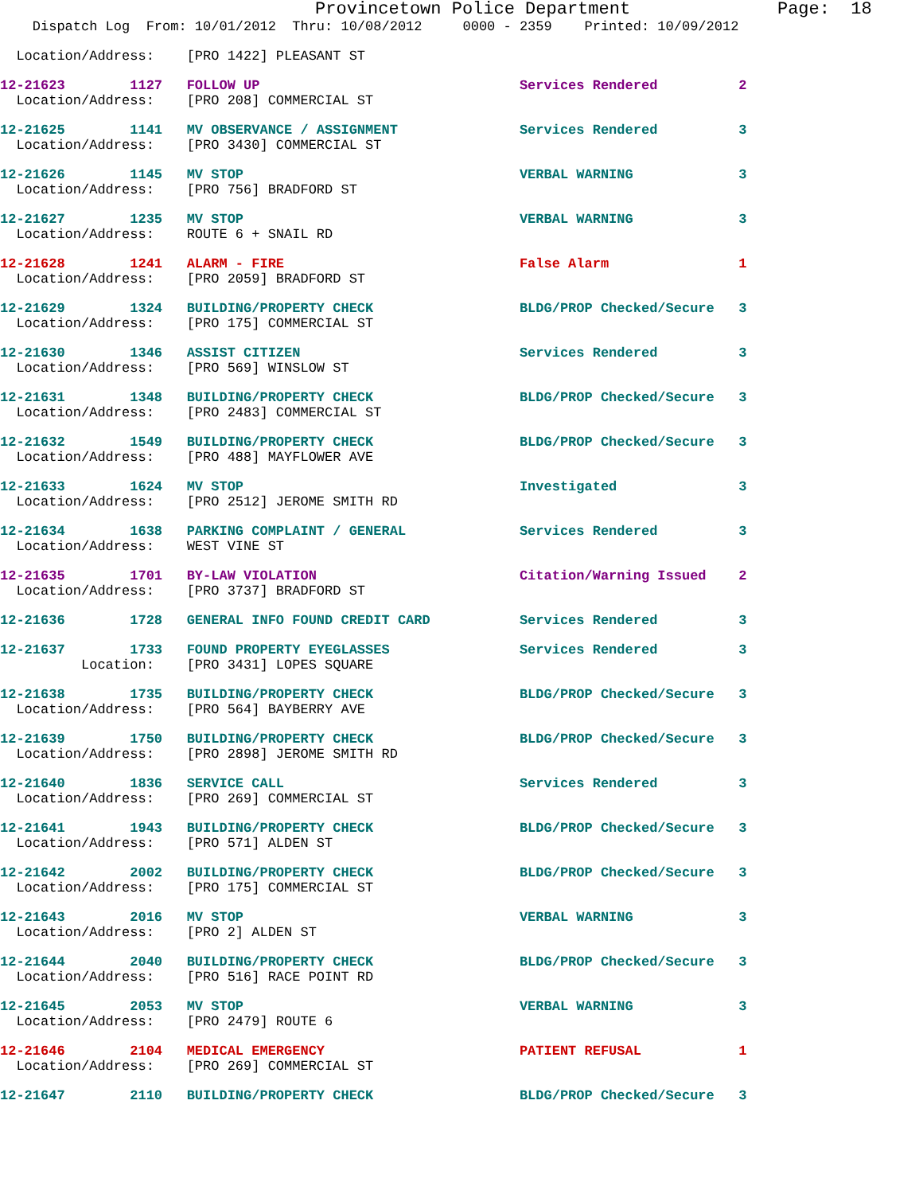Provincetown Police Department              Page:  18
    Dispatch Log  From: 10/01/2012  Thru: 10/08/2012     0000 - 2359    Printed: 10/09/2012
  Location/Address:    [PRO 1422] PLEASANT ST
12-21623        1127   FOLLOW UP                                Services Rendered          2
  Location/Address:    [PRO 208] COMMERCIAL ST
12-21625        1141   MV OBSERVANCE / ASSIGNMENT               Services Rendered          3
  Location/Address:    [PRO 3430] COMMERCIAL ST
12-21626        1145   MV STOP                                  VERBAL WARNING             3
  Location/Address:    [PRO 756] BRADFORD ST
12-21627        1235   MV STOP                                  VERBAL WARNING             3
  Location/Address:    ROUTE 6 + SNAIL RD
12-21628        1241   ALARM - FIRE                             False Alarm                1
  Location/Address:    [PRO 2059] BRADFORD ST
12-21629        1324   BUILDING/PROPERTY CHECK                  BLDG/PROP Checked/Secure   3
  Location/Address:    [PRO 175] COMMERCIAL ST
12-21630        1346   ASSIST CITIZEN                           Services Rendered          3
  Location/Address:    [PRO 569] WINSLOW ST
12-21631        1348   BUILDING/PROPERTY CHECK                  BLDG/PROP Checked/Secure   3
  Location/Address:    [PRO 2483] COMMERCIAL ST
12-21632        1549   BUILDING/PROPERTY CHECK                  BLDG/PROP Checked/Secure   3
  Location/Address:    [PRO 488] MAYFLOWER AVE
12-21633        1624   MV STOP                                  Investigated               3
  Location/Address:    [PRO 2512] JEROME SMITH RD
12-21634        1638   PARKING COMPLAINT / GENERAL              Services Rendered          3
  Location/Address:    WEST VINE ST
12-21635        1701   BY-LAW VIOLATION                         Citation/Warning Issued    2
  Location/Address:    [PRO 3737] BRADFORD ST
12-21636        1728   GENERAL INFO FOUND CREDIT CARD           Services Rendered          3
12-21637        1733   FOUND PROPERTY EYEGLASSES                Services Rendered          3
          Location:    [PRO 3431] LOPES SQUARE
12-21638        1735   BUILDING/PROPERTY CHECK                  BLDG/PROP Checked/Secure   3
  Location/Address:    [PRO 564] BAYBERRY AVE
12-21639        1750   BUILDING/PROPERTY CHECK                  BLDG/PROP Checked/Secure   3
  Location/Address:    [PRO 2898] JEROME SMITH RD
12-21640        1836   SERVICE CALL                             Services Rendered          3
  Location/Address:    [PRO 269] COMMERCIAL ST
12-21641        1943   BUILDING/PROPERTY CHECK                  BLDG/PROP Checked/Secure   3
  Location/Address:    [PRO 571] ALDEN ST
12-21642        2002   BUILDING/PROPERTY CHECK                  BLDG/PROP Checked/Secure   3
  Location/Address:    [PRO 175] COMMERCIAL ST
12-21643        2016   MV STOP                                  VERBAL WARNING             3
  Location/Address:    [PRO 2] ALDEN ST
12-21644        2040   BUILDING/PROPERTY CHECK                  BLDG/PROP Checked/Secure   3
  Location/Address:    [PRO 516] RACE POINT RD
12-21645        2053   MV STOP                                  VERBAL WARNING             3
  Location/Address:    [PRO 2479] ROUTE 6
12-21646        2104   MEDICAL EMERGENCY                        PATIENT REFUSAL            1
  Location/Address:    [PRO 269] COMMERCIAL ST
12-21647        2110   BUILDING/PROPERTY CHECK                  BLDG/PROP Checked/Secure   3